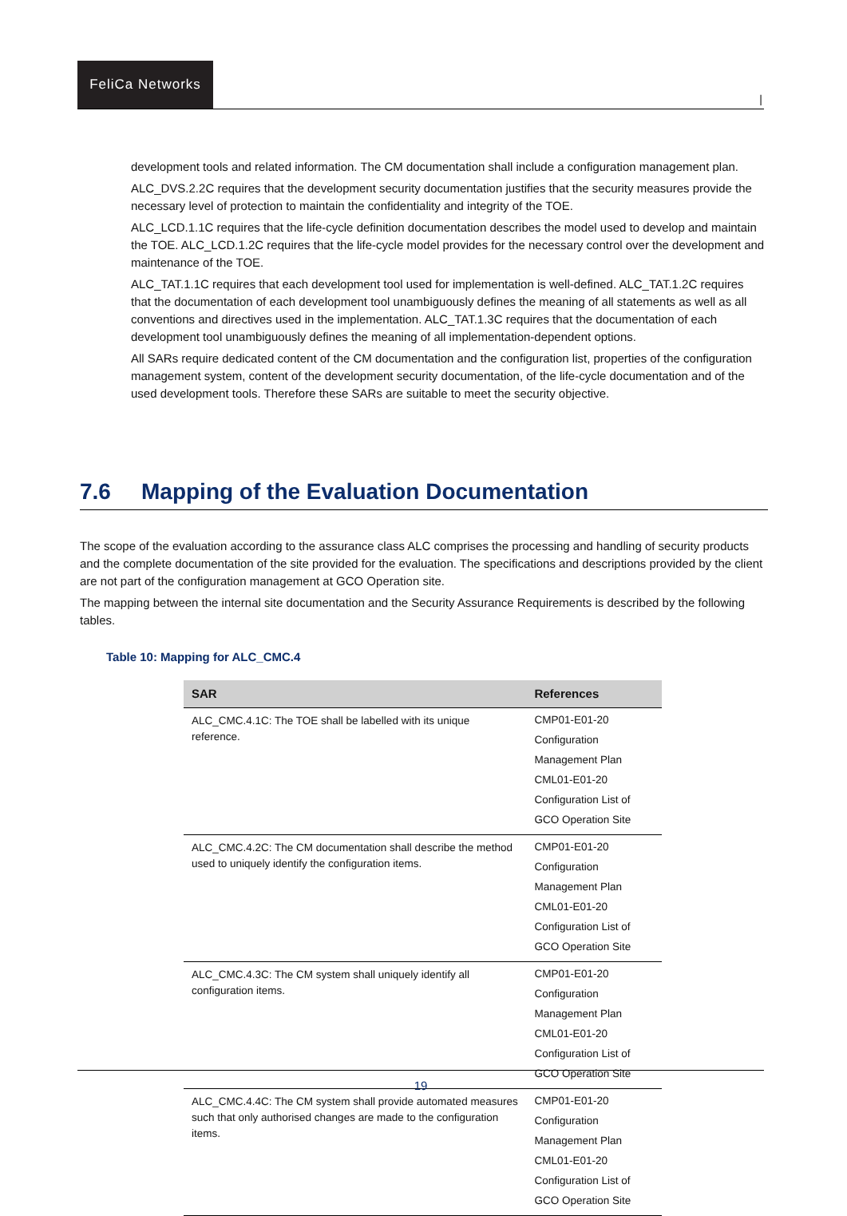FeliCa Networks
|
development tools and related information. The CM documentation shall include a configuration management plan.
ALC_DVS.2.2C requires that the development security documentation justifies that the security measures provide the necessary level of protection to maintain the confidentiality and integrity of the TOE.
ALC_LCD.1.1C requires that the life-cycle definition documentation describes the model used to develop and maintain the TOE. ALC_LCD.1.2C requires that the life-cycle model provides for the necessary control over the development and maintenance of the TOE.
ALC_TAT.1.1C requires that each development tool used for implementation is well-defined. ALC_TAT.1.2C requires that the documentation of each development tool unambiguously defines the meaning of all statements as well as all conventions and directives used in the implementation. ALC_TAT.1.3C requires that the documentation of each development tool unambiguously defines the meaning of all implementation-dependent options.
All SARs require dedicated content of the CM documentation and the configuration list, properties of the configuration management system, content of the development security documentation, of the life-cycle documentation and of the used development tools. Therefore these SARs are suitable to meet the security objective.
7.6 Mapping of the Evaluation Documentation
The scope of the evaluation according to the assurance class ALC comprises the processing and handling of security products and the complete documentation of the site provided for the evaluation. The specifications and descriptions provided by the client are not part of the configuration management at GCO Operation site.
The mapping between the internal site documentation and the Security Assurance Requirements is described by the following tables.
Table 10: Mapping for ALC_CMC.4
| SAR | References |
| --- | --- |
| ALC_CMC.4.1C: The TOE shall be labelled with its unique reference. | CMP01-E01-20 Configuration Management Plan CML01-E01-20 Configuration List of GCO Operation Site |
| ALC_CMC.4.2C: The CM documentation shall describe the method used to uniquely identify the configuration items. | CMP01-E01-20 Configuration Management Plan CML01-E01-20 Configuration List of GCO Operation Site |
| ALC_CMC.4.3C: The CM system shall uniquely identify all configuration items. | CMP01-E01-20 Configuration Management Plan CML01-E01-20 Configuration List of GCO Operation Site |
| ALC_CMC.4.4C: The CM system shall provide automated measures such that only authorised changes are made to the configuration items. | CMP01-E01-20 Configuration Management Plan CML01-E01-20 Configuration List of GCO Operation Site |
19